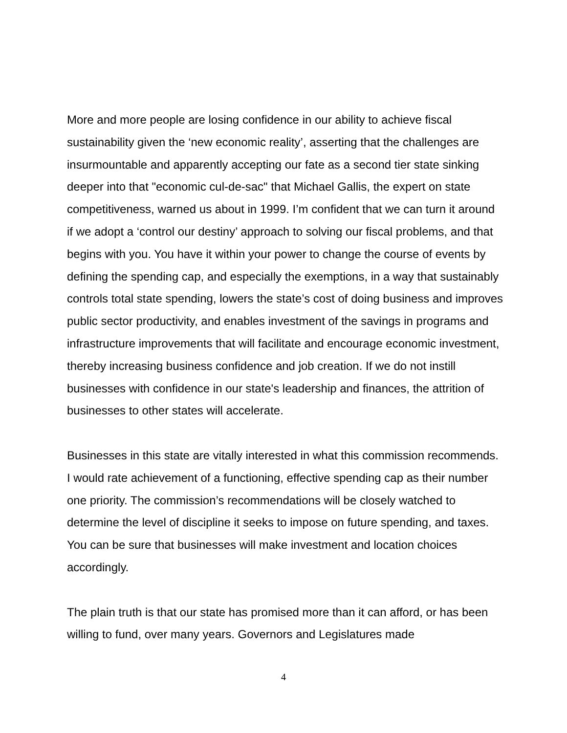More and more people are losing confidence in our ability to achieve fiscal sustainability given the ‘new economic reality’, asserting that the challenges are insurmountable and apparently accepting our fate as a second tier state sinking deeper into that "economic cul-de-sac" that Michael Gallis, the expert on state competitiveness, warned us about in 1999. I’m confident that we can turn it around if we adopt a ‘control our destiny’ approach to solving our fiscal problems, and that begins with you. You have it within your power to change the course of events by defining the spending cap, and especially the exemptions, in a way that sustainably controls total state spending, lowers the state’s cost of doing business and improves public sector productivity, and enables investment of the savings in programs and infrastructure improvements that will facilitate and encourage economic investment, thereby increasing business confidence and job creation. If we do not instill businesses with confidence in our state's leadership and finances, the attrition of businesses to other states will accelerate.
Businesses in this state are vitally interested in what this commission recommends. I would rate achievement of a functioning, effective spending cap as their number one priority. The commission’s recommendations will be closely watched to determine the level of discipline it seeks to impose on future spending, and taxes. You can be sure that businesses will make investment and location choices accordingly.
The plain truth is that our state has promised more than it can afford, or has been willing to fund, over many years. Governors and Legislatures made
4